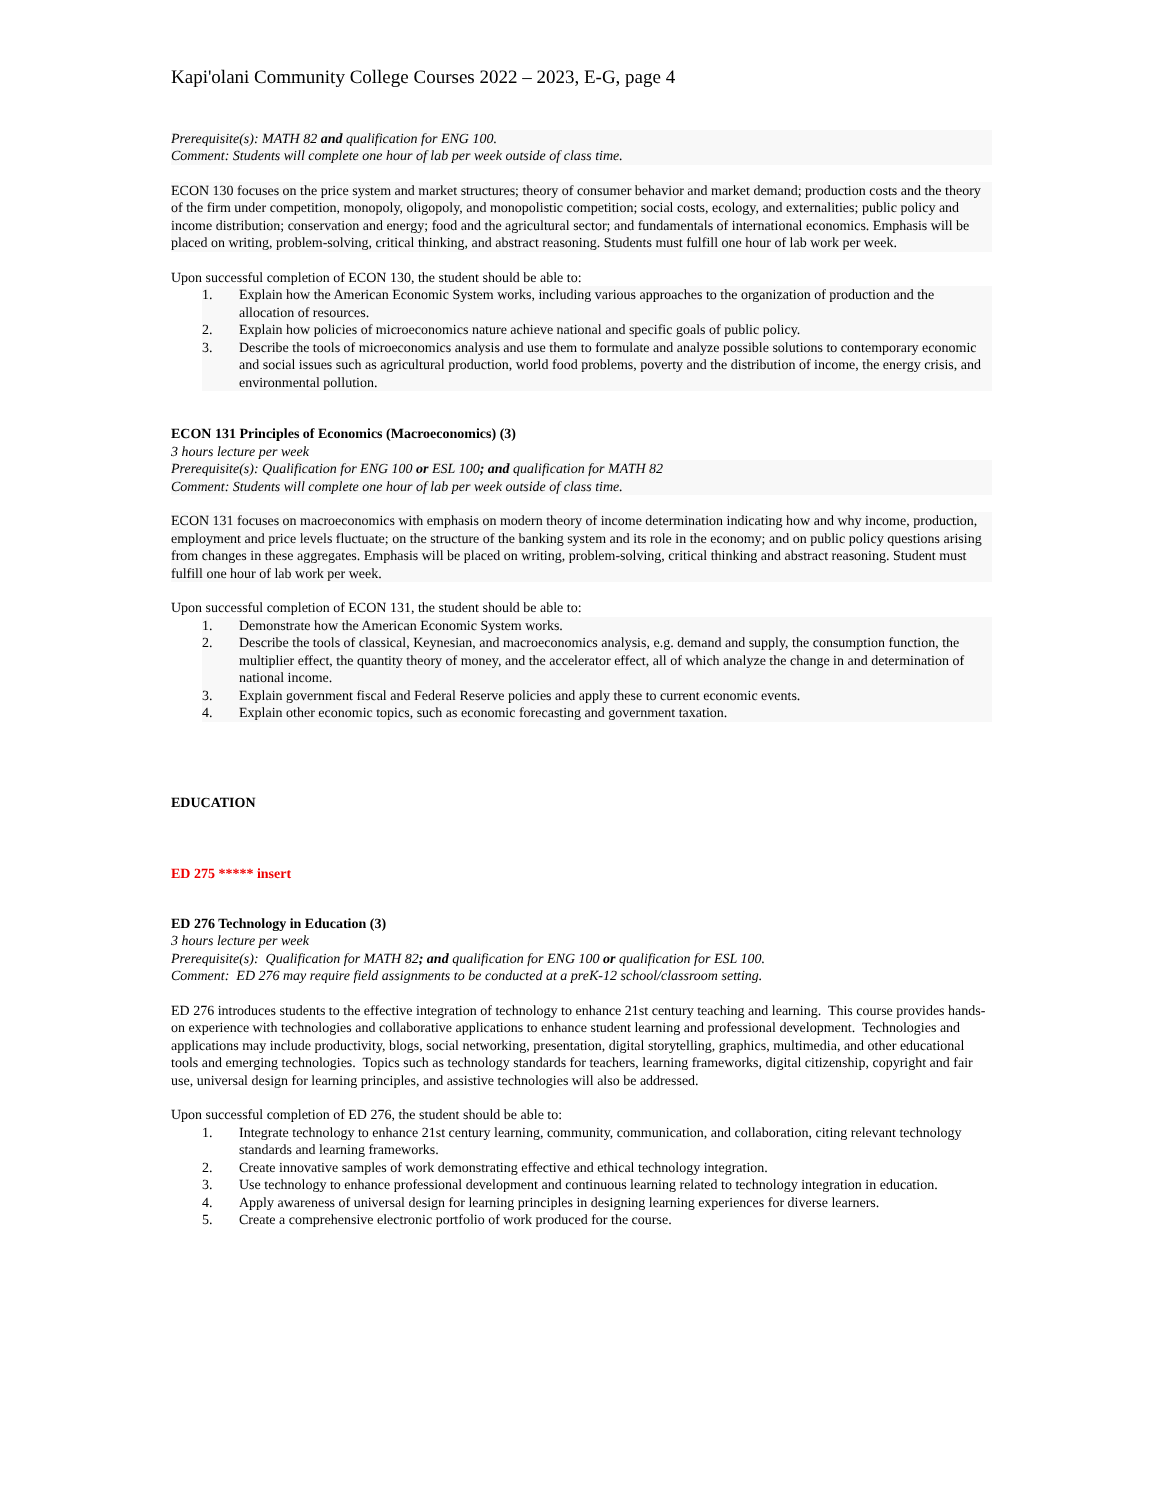Kapi'olani Community College Courses 2022 – 2023, E-G, page 4
Prerequisite(s): MATH 82 and qualification for ENG 100.
Comment: Students will complete one hour of lab per week outside of class time.
ECON 130 focuses on the price system and market structures; theory of consumer behavior and market demand; production costs and the theory of the firm under competition, monopoly, oligopoly, and monopolistic competition; social costs, ecology, and externalities; public policy and income distribution; conservation and energy; food and the agricultural sector; and fundamentals of international economics. Emphasis will be placed on writing, problem-solving, critical thinking, and abstract reasoning. Students must fulfill one hour of lab work per week.
Upon successful completion of ECON 130, the student should be able to:
1. Explain how the American Economic System works, including various approaches to the organization of production and the allocation of resources.
2. Explain how policies of microeconomics nature achieve national and specific goals of public policy.
3. Describe the tools of microeconomics analysis and use them to formulate and analyze possible solutions to contemporary economic and social issues such as agricultural production, world food problems, poverty and the distribution of income, the energy crisis, and environmental pollution.
ECON 131 Principles of Economics (Macroeconomics) (3)
3 hours lecture per week
Prerequisite(s): Qualification for ENG 100 or ESL 100; and qualification for MATH 82
Comment: Students will complete one hour of lab per week outside of class time.
ECON 131 focuses on macroeconomics with emphasis on modern theory of income determination indicating how and why income, production, employment and price levels fluctuate; on the structure of the banking system and its role in the economy; and on public policy questions arising from changes in these aggregates. Emphasis will be placed on writing, problem-solving, critical thinking and abstract reasoning. Student must fulfill one hour of lab work per week.
Upon successful completion of ECON 131, the student should be able to:
1. Demonstrate how the American Economic System works.
2. Describe the tools of classical, Keynesian, and macroeconomics analysis, e.g. demand and supply, the consumption function, the multiplier effect, the quantity theory of money, and the accelerator effect, all of which analyze the change in and determination of national income.
3. Explain government fiscal and Federal Reserve policies and apply these to current economic events.
4. Explain other economic topics, such as economic forecasting and government taxation.
EDUCATION
ED 275 ***** insert
ED 276 Technology in Education (3)
3 hours lecture per week
Prerequisite(s): Qualification for MATH 82; and qualification for ENG 100 or qualification for ESL 100.
Comment: ED 276 may require field assignments to be conducted at a preK-12 school/classroom setting.
ED 276 introduces students to the effective integration of technology to enhance 21st century teaching and learning. This course provides hands-on experience with technologies and collaborative applications to enhance student learning and professional development. Technologies and applications may include productivity, blogs, social networking, presentation, digital storytelling, graphics, multimedia, and other educational tools and emerging technologies. Topics such as technology standards for teachers, learning frameworks, digital citizenship, copyright and fair use, universal design for learning principles, and assistive technologies will also be addressed.
Upon successful completion of ED 276, the student should be able to:
1. Integrate technology to enhance 21st century learning, community, communication, and collaboration, citing relevant technology standards and learning frameworks.
2. Create innovative samples of work demonstrating effective and ethical technology integration.
3. Use technology to enhance professional development and continuous learning related to technology integration in education.
4. Apply awareness of universal design for learning principles in designing learning experiences for diverse learners.
5. Create a comprehensive electronic portfolio of work produced for the course.